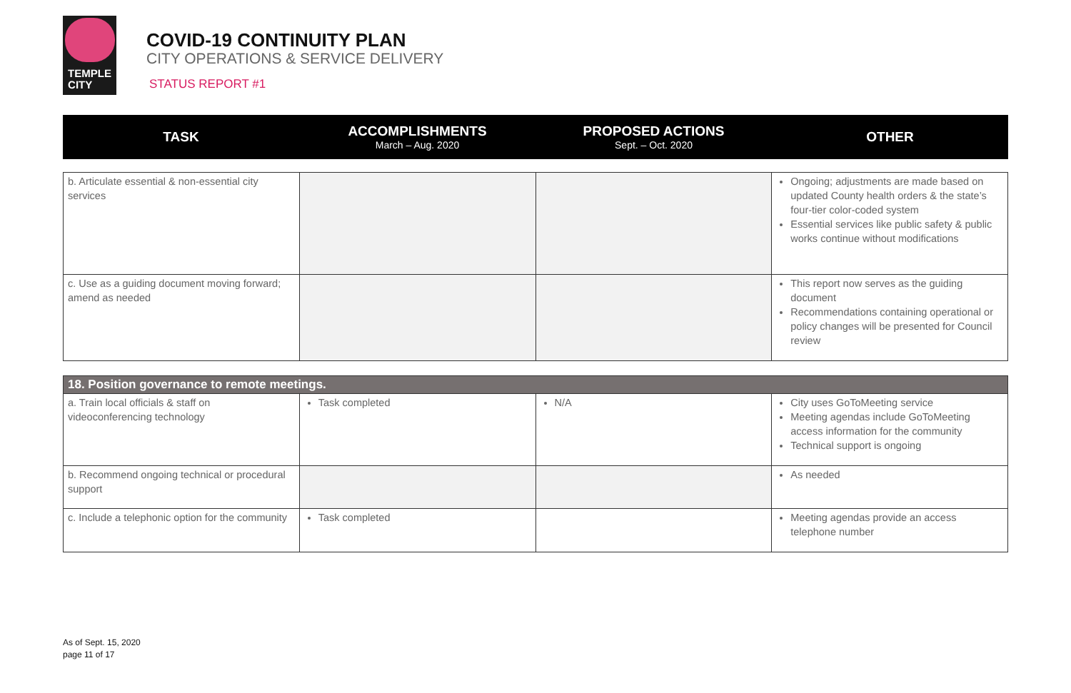TEMPLE
CITY
COVID-19 CONTINUITY PLAN
CITY OPERATIONS & SERVICE DELIVERY
STATUS REPORT #1
| TASK | ACCOMPLISHMENTS March – Aug. 2020 | PROPOSED ACTIONS Sept. – Oct. 2020 | OTHER |
| --- | --- | --- | --- |
| b. Articulate essential & non-essential city services | | | Ongoing; adjustments are made based on updated County health orders & the state’s four-tier color-coded system Essential services like public safety & public works continue without modifications |
| c. Use as a guiding document moving forward; amend as needed | | | This report now serves as the guiding document Recommendations containing operational or policy changes will be presented for Council review |
| 18. Position governance to remote meetings. | | | |
| a. Train local officials & staff on videoconferencing technology | Task completed | N/A | City uses GoToMeeting service Meeting agendas include GoToMeeting access information for the community Technical support is ongoing |
| b. Recommend ongoing technical or procedural support | | | As needed |
| c. Include a telephonic option for the community | Task completed | | Meeting agendas provide an access telephone number |
As of Sept. 15, 2020
page 11 of 17